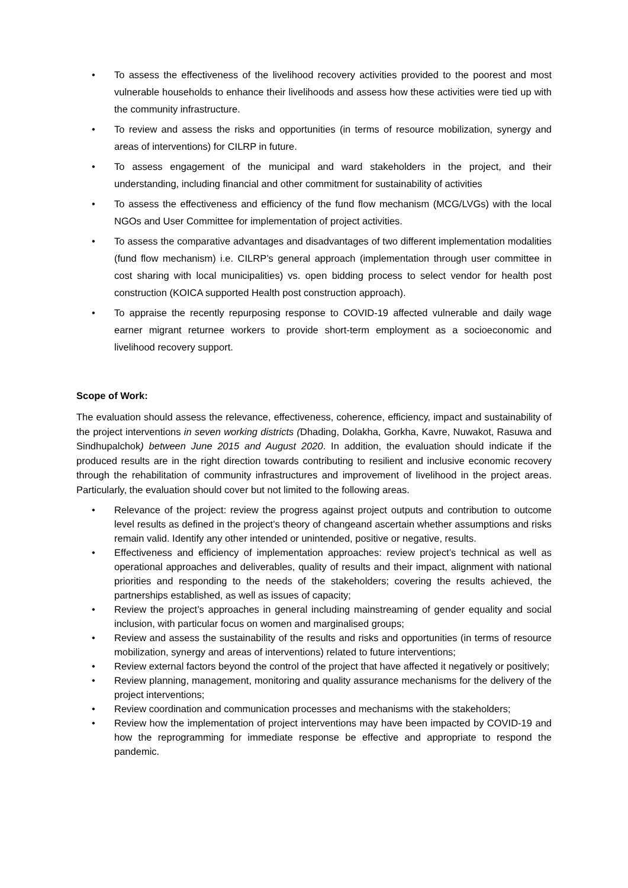• To assess the effectiveness of the livelihood recovery activities provided to the poorest and most vulnerable households to enhance their livelihoods and assess how these activities were tied up with the community infrastructure.
• To review and assess the risks and opportunities (in terms of resource mobilization, synergy and areas of interventions) for CILRP in future.
• To assess engagement of the municipal and ward stakeholders in the project, and their understanding, including financial and other commitment for sustainability of activities
• To assess the effectiveness and efficiency of the fund flow mechanism (MCG/LVGs) with the local NGOs and User Committee for implementation of project activities.
• To assess the comparative advantages and disadvantages of two different implementation modalities (fund flow mechanism) i.e. CILRP’s general approach (implementation through user committee in cost sharing with local municipalities) vs. open bidding process to select vendor for health post construction (KOICA supported Health post construction approach).
• To appraise the recently repurposing response to COVID-19 affected vulnerable and daily wage earner migrant returnee workers to provide short-term employment as a socioeconomic and livelihood recovery support.
Scope of Work:
The evaluation should assess the relevance, effectiveness, coherence, efficiency, impact and sustainability of the project interventions in seven working districts (Dhading, Dolakha, Gorkha, Kavre, Nuwakot, Rasuwa and Sindhupalchok) between June 2015 and August 2020. In addition, the evaluation should indicate if the produced results are in the right direction towards contributing to resilient and inclusive economic recovery through the rehabilitation of community infrastructures and improvement of livelihood in the project areas. Particularly, the evaluation should cover but not limited to the following areas.
• Relevance of the project: review the progress against project outputs and contribution to outcome level results as defined in the project’s theory of changeand ascertain whether assumptions and risks remain valid. Identify any other intended or unintended, positive or negative, results.
• Effectiveness and efficiency of implementation approaches: review project’s technical as well as operational approaches and deliverables, quality of results and their impact, alignment with national priorities and responding to the needs of the stakeholders; covering the results achieved, the partnerships established, as well as issues of capacity;
• Review the project’s approaches in general including mainstreaming of gender equality and social inclusion, with particular focus on women and marginalised groups;
• Review and assess the sustainability of the results and risks and opportunities (in terms of resource mobilization, synergy and areas of interventions) related to future interventions;
• Review external factors beyond the control of the project that have affected it negatively or positively;
• Review planning, management, monitoring and quality assurance mechanisms for the delivery of the project interventions;
• Review coordination and communication processes and mechanisms with the stakeholders;
• Review how the implementation of project interventions may have been impacted by COVID-19 and how the reprogramming for immediate response be effective and appropriate to respond the pandemic.